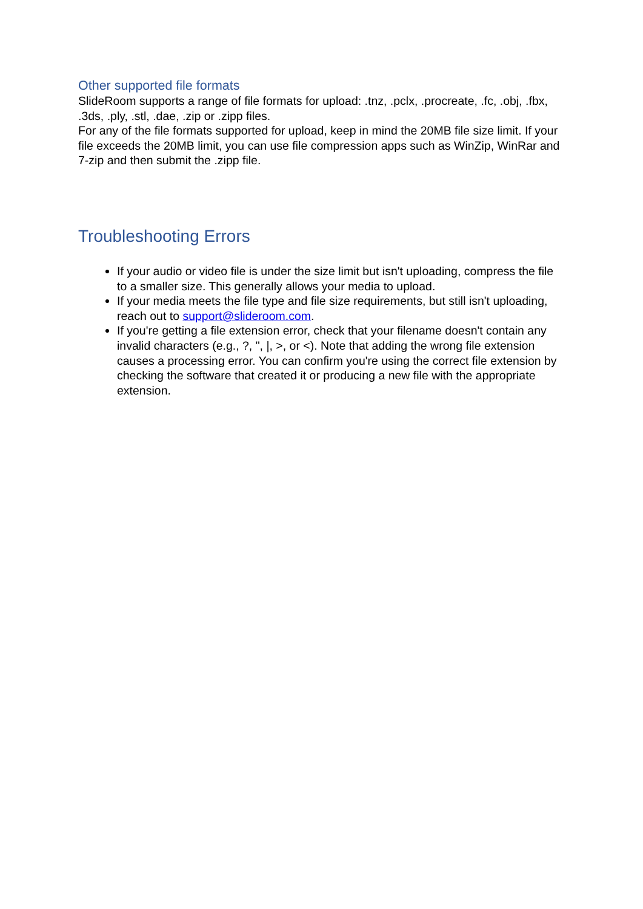Other supported file formats
SlideRoom supports a range of file formats for upload: .tnz, .pclx, .procreate, .fc, .obj, .fbx, .3ds, .ply, .stl, .dae, .zip or .zipp files.
For any of the file formats supported for upload, keep in mind the 20MB file size limit. If your file exceeds the 20MB limit, you can use file compression apps such as WinZip, WinRar and 7-zip and then submit the .zipp file.
Troubleshooting Errors
If your audio or video file is under the size limit but isn't uploading, compress the file to a smaller size. This generally allows your media to upload.
If your media meets the file type and file size requirements, but still isn't uploading, reach out to support@slideroom.com.
If you're getting a file extension error, check that your filename doesn't contain any invalid characters (e.g., ?, ", |, >, or <). Note that adding the wrong file extension causes a processing error. You can confirm you're using the correct file extension by checking the software that created it or producing a new file with the appropriate extension.